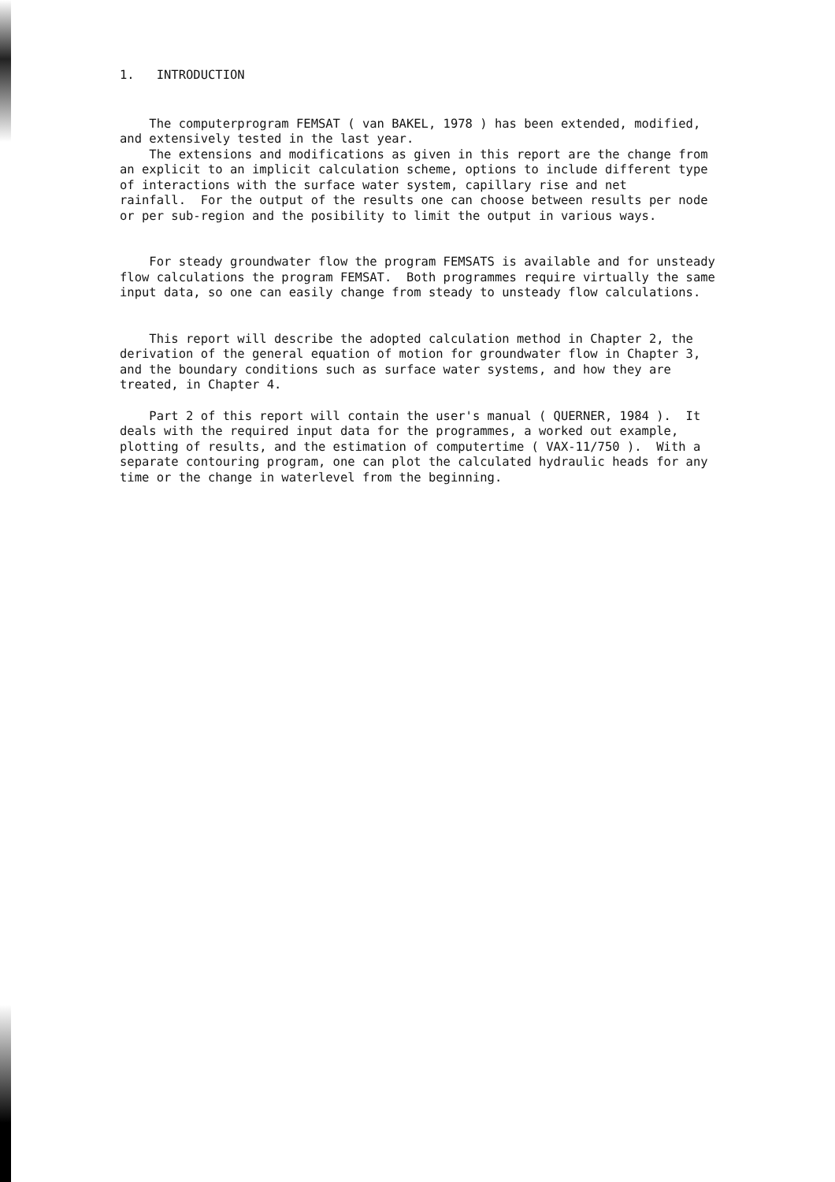1. INTRODUCTION
The computerprogram FEMSAT ( van BAKEL, 1978 ) has been extended, modified, and extensively tested in the last year.
The extensions and modifications as given in this report are the change from an explicit to an implicit calculation scheme, options to include different type of interactions with the surface water system, capillary rise and net rainfall. For the output of the results one can choose between results per node or per sub-region and the posibility to limit the output in various ways.
For steady groundwater flow the program FEMSATS is available and for unsteady flow calculations the program FEMSAT. Both programmes require virtually the same input data, so one can easily change from steady to unsteady flow calculations.
This report will describe the adopted calculation method in Chapter 2, the derivation of the general equation of motion for groundwater flow in Chapter 3, and the boundary conditions such as surface water systems, and how they are treated, in Chapter 4.
Part 2 of this report will contain the user's manual ( QUERNER, 1984 ). It deals with the required input data for the programmes, a worked out example, plotting of results, and the estimation of computertime ( VAX-11/750 ). With a separate contouring program, one can plot the calculated hydraulic heads for any time or the change in waterlevel from the beginning.